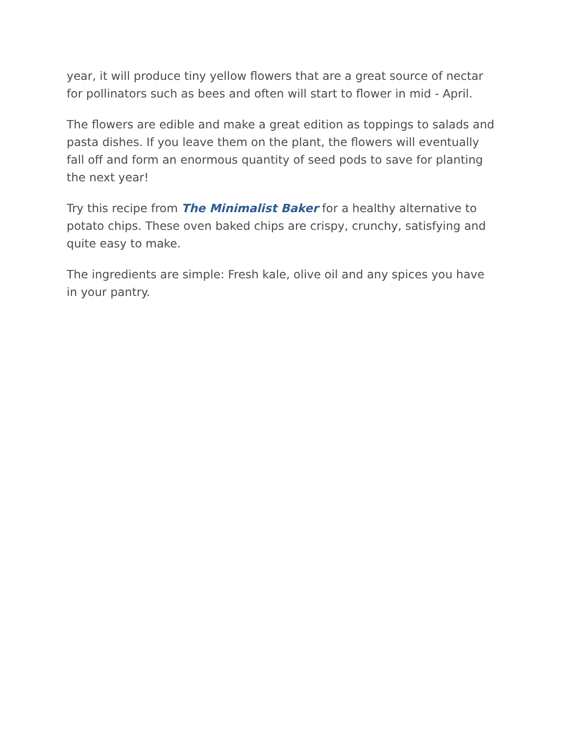year, it will produce tiny yellow flowers that are a great source of nectar for pollinators such as bees and often will start to flower in mid - April.
The flowers are edible and make a great edition as toppings to salads and pasta dishes. If you leave them on the plant, the flowers will eventually fall off and form an enormous quantity of seed pods to save for planting the next year!
Try this recipe from The Minimalist Baker for a healthy alternative to potato chips. These oven baked chips are crispy, crunchy, satisfying and quite easy to make.
The ingredients are simple: Fresh kale, olive oil and any spices you have in your pantry.